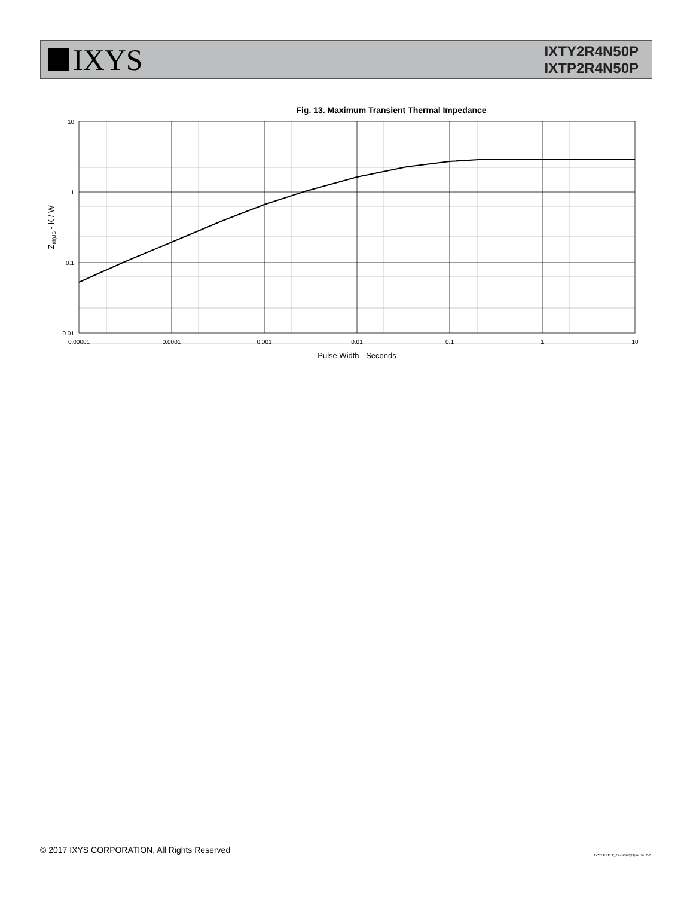IXYS
IXTY2R4N50P
IXTP2R4N50P
Fig. 13. Maximum Transient Thermal Impedance
10
1
0.1
0.01
0.00001
0.0001
0.001
0.01
0.1
1
10
Pulse Width - Seconds
Z(th)JC - K / W
© 2017 IXYS CORPORATION, All Rights Reserved IXYS REF: T_2R4N50P(1J) 6-19-17-B